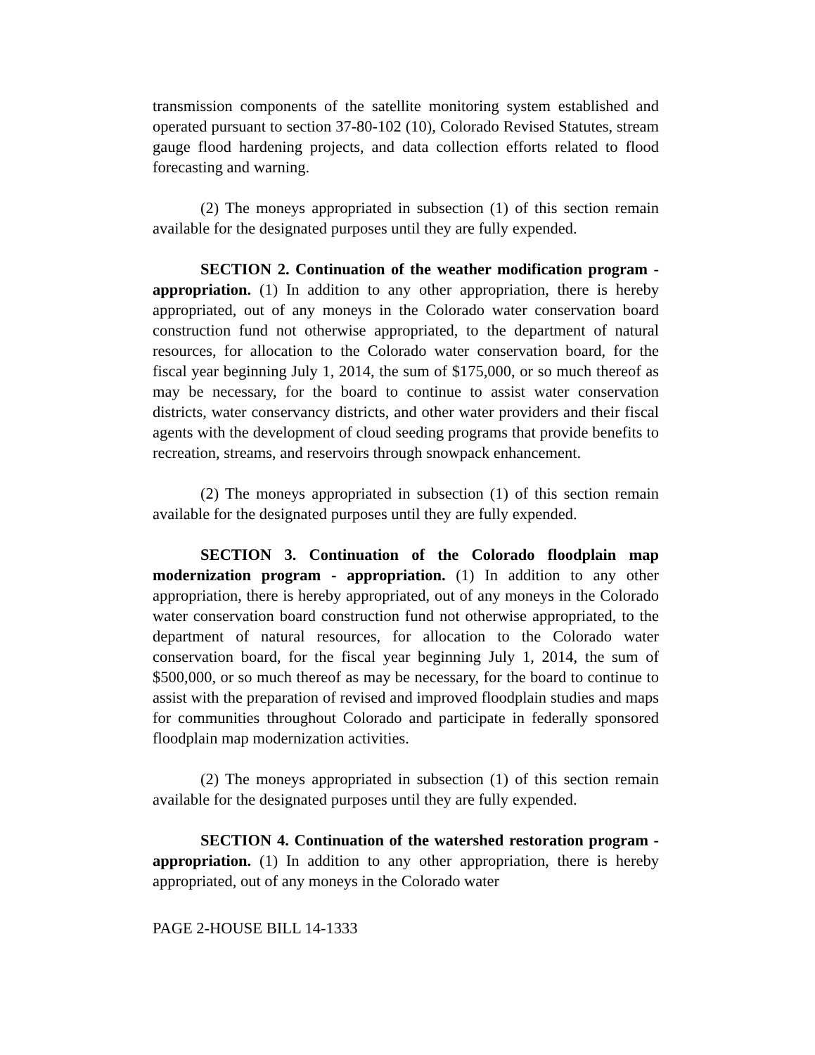transmission components of the satellite monitoring system established and operated pursuant to section 37-80-102 (10), Colorado Revised Statutes, stream gauge flood hardening projects, and data collection efforts related to flood forecasting and warning.
(2) The moneys appropriated in subsection (1) of this section remain available for the designated purposes until they are fully expended.
SECTION 2. Continuation of the weather modification program - appropriation. (1) In addition to any other appropriation, there is hereby appropriated, out of any moneys in the Colorado water conservation board construction fund not otherwise appropriated, to the department of natural resources, for allocation to the Colorado water conservation board, for the fiscal year beginning July 1, 2014, the sum of $175,000, or so much thereof as may be necessary, for the board to continue to assist water conservation districts, water conservancy districts, and other water providers and their fiscal agents with the development of cloud seeding programs that provide benefits to recreation, streams, and reservoirs through snowpack enhancement.
(2) The moneys appropriated in subsection (1) of this section remain available for the designated purposes until they are fully expended.
SECTION 3. Continuation of the Colorado floodplain map modernization program - appropriation. (1) In addition to any other appropriation, there is hereby appropriated, out of any moneys in the Colorado water conservation board construction fund not otherwise appropriated, to the department of natural resources, for allocation to the Colorado water conservation board, for the fiscal year beginning July 1, 2014, the sum of $500,000, or so much thereof as may be necessary, for the board to continue to assist with the preparation of revised and improved floodplain studies and maps for communities throughout Colorado and participate in federally sponsored floodplain map modernization activities.
(2) The moneys appropriated in subsection (1) of this section remain available for the designated purposes until they are fully expended.
SECTION 4. Continuation of the watershed restoration program - appropriation. (1) In addition to any other appropriation, there is hereby appropriated, out of any moneys in the Colorado water
PAGE 2-HOUSE BILL 14-1333